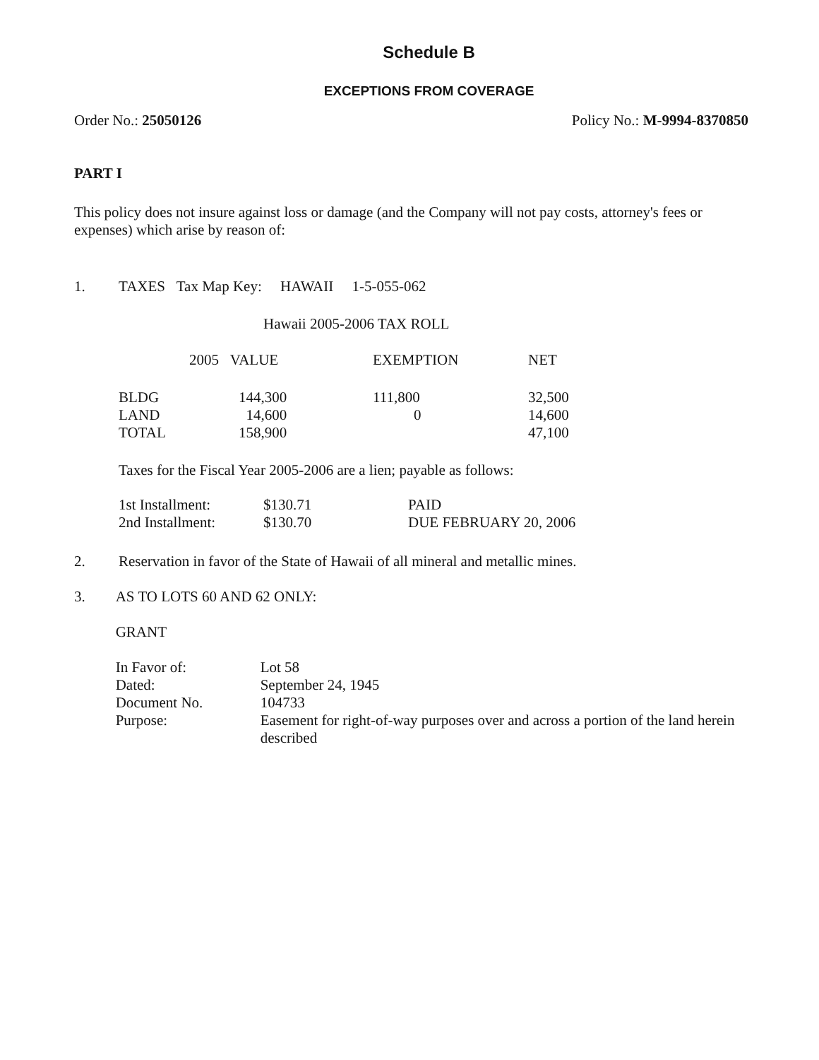Schedule B
EXCEPTIONS FROM COVERAGE
Order No.: 25050126 Policy No.: M-9994-8370850
PART I
This policy does not insure against loss or damage (and the Company will not pay costs, attorney's fees or expenses) which arise by reason of:
1. TAXES Tax Map Key: HAWAII 1-5-055-062
Hawaii 2005-2006 TAX ROLL
| | 2005 VALUE | EXEMPTION | NET |
| --- | --- | --- | --- |
| BLDG | 144,300 | 111,800 | 32,500 |
| LAND | 14,600 | 0 | 14,600 |
| TOTAL | 158,900 | | 47,100 |
Taxes for the Fiscal Year 2005-2006 are a lien; payable as follows:
| 1st Installment: | $130.71 | PAID |
| 2nd Installment: | $130.70 | DUE FEBRUARY 20, 2006 |
2. Reservation in favor of the State of Hawaii of all mineral and metallic mines.
3. AS TO LOTS 60 AND 62 ONLY:
GRANT
| In Favor of: | Lot 58 |
| Dated: | September 24, 1945 |
| Document No. | 104733 |
| Purpose: | Easement for right-of-way purposes over and across a portion of the land herein described |